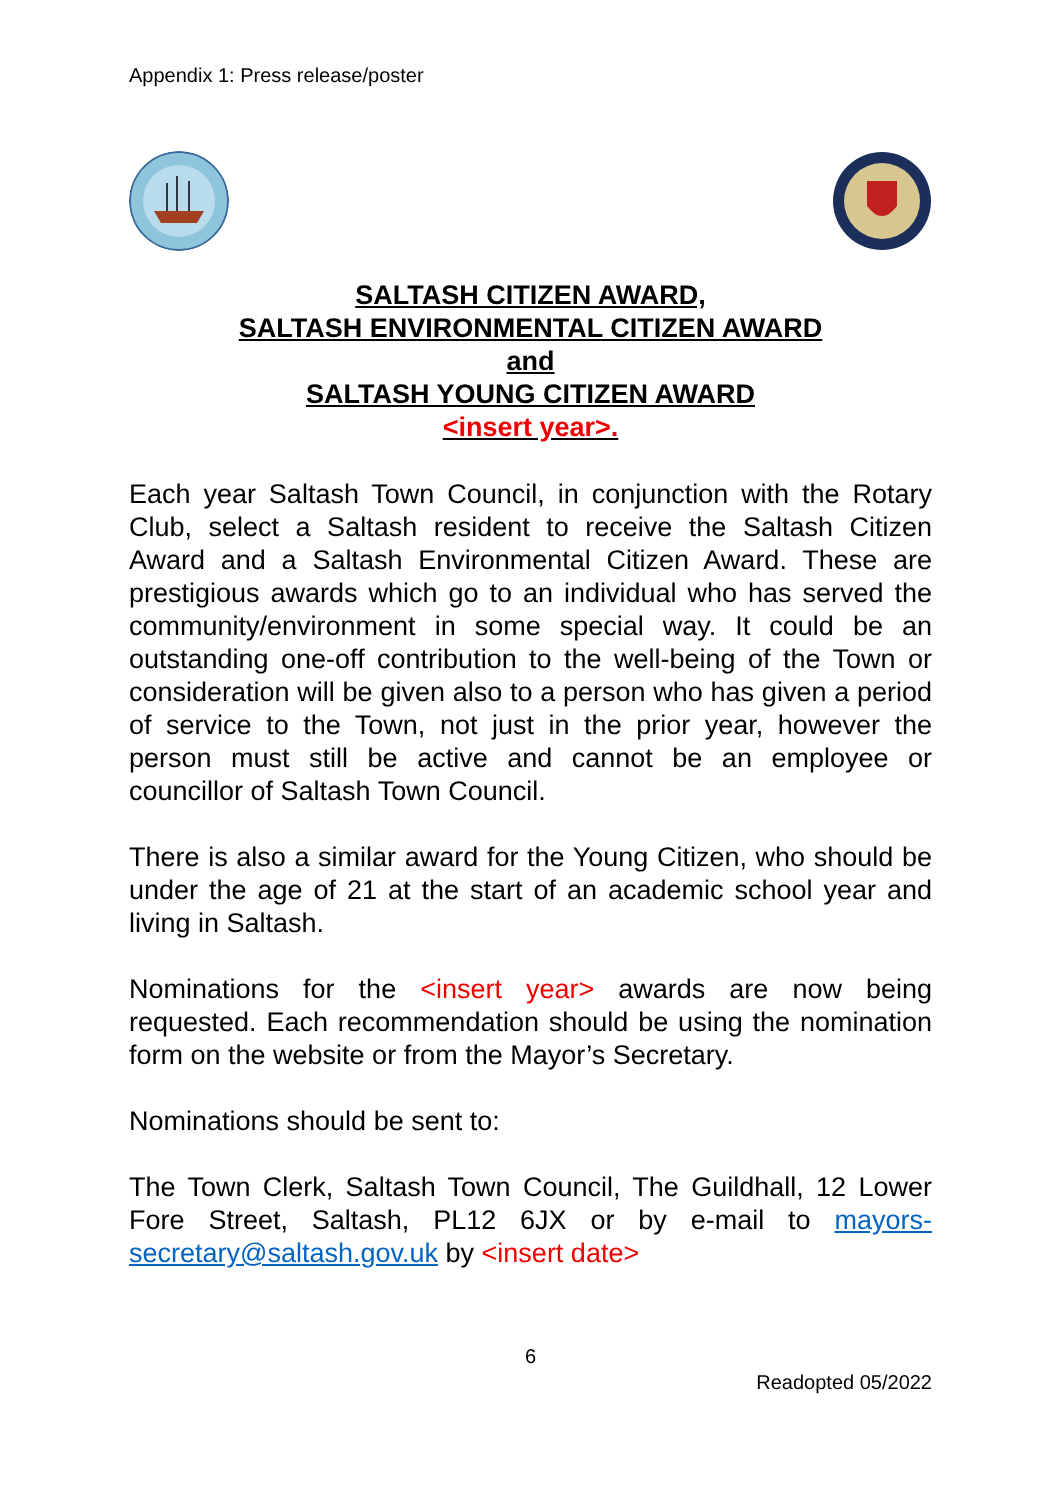Appendix 1: Press release/poster
SALTASH CITIZEN AWARD,
SALTASH ENVIRONMENTAL CITIZEN AWARD
and
SALTASH YOUNG CITIZEN AWARD
<insert year>.
Each year Saltash Town Council, in conjunction with the Rotary Club, select a Saltash resident to receive the Saltash Citizen Award and a Saltash Environmental Citizen Award. These are prestigious awards which go to an individual who has served the community/environment in some special way. It could be an outstanding one-off contribution to the well-being of the Town or consideration will be given also to a person who has given a period of service to the Town, not just in the prior year, however the person must still be active and cannot be an employee or councillor of Saltash Town Council.
There is also a similar award for the Young Citizen, who should be under the age of 21 at the start of an academic school year and living in Saltash.
Nominations for the <insert year> awards are now being requested. Each recommendation should be using the nomination form on the website or from the Mayor’s Secretary.
Nominations should be sent to:
The Town Clerk, Saltash Town Council, The Guildhall, 12 Lower Fore Street, Saltash, PL12 6JX or by e-mail to mayors-secretary@saltash.gov.uk by <insert date>
6
Readopted 05/2022